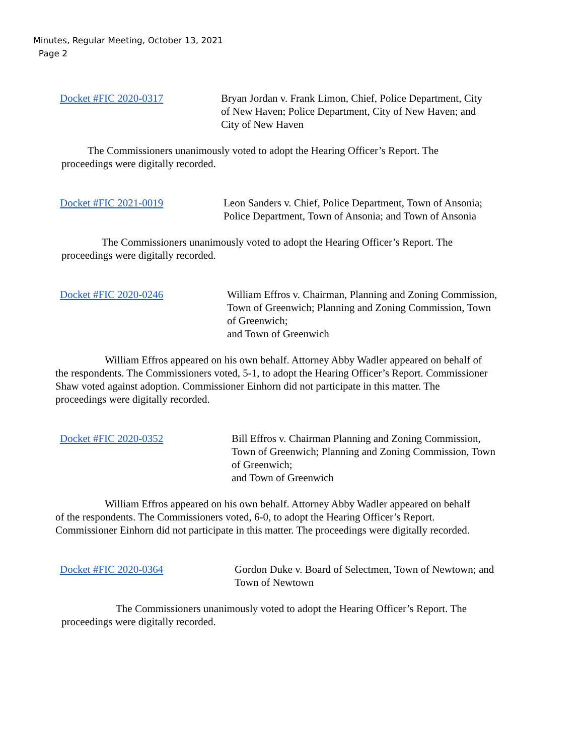Minutes, Regular Meeting, October 13, 2021
Page 2
Docket #FIC 2020-0317 Bryan Jordan v. Frank Limon, Chief, Police Department, City of New Haven; Police Department, City of New Haven; and City of New Haven
The Commissioners unanimously voted to adopt the Hearing Officer’s Report. The proceedings were digitally recorded.
Docket #FIC 2021-0019 Leon Sanders v. Chief, Police Department, Town of Ansonia; Police Department, Town of Ansonia; and Town of Ansonia
The Commissioners unanimously voted to adopt the Hearing Officer’s Report. The proceedings were digitally recorded.
Docket #FIC 2020-0246 William Effros v. Chairman, Planning and Zoning Commission, Town of Greenwich; Planning and Zoning Commission, Town of Greenwich;
and Town of Greenwich
William Effros appeared on his own behalf. Attorney Abby Wadler appeared on behalf of the respondents. The Commissioners voted, 5-1, to adopt the Hearing Officer’s Report. Commissioner Shaw voted against adoption. Commissioner Einhorn did not participate in this matter. The proceedings were digitally recorded.
Docket #FIC 2020-0352 Bill Effros v. Chairman Planning and Zoning Commission, Town of Greenwich; Planning and Zoning Commission, Town of Greenwich;
and Town of Greenwich
William Effros appeared on his own behalf. Attorney Abby Wadler appeared on behalf of the respondents. The Commissioners voted, 6-0, to adopt the Hearing Officer’s Report. Commissioner Einhorn did not participate in this matter. The proceedings were digitally recorded.
Docket #FIC 2020-0364 Gordon Duke v. Board of Selectmen, Town of Newtown; and Town of Newtown
The Commissioners unanimously voted to adopt the Hearing Officer’s Report. The proceedings were digitally recorded.